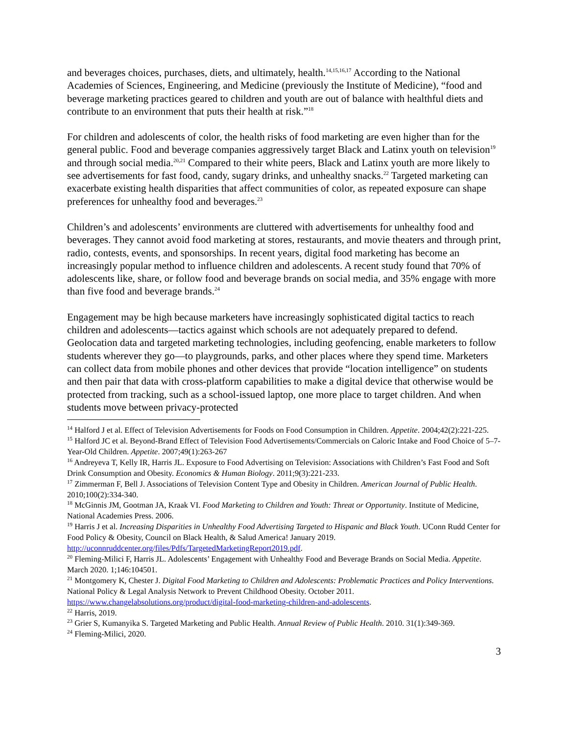and beverages choices, purchases, diets, and ultimately, health.<sup>14,15,16,17</sup> According to the National Academies of Sciences, Engineering, and Medicine (previously the Institute of Medicine), “food and beverage marketing practices geared to children and youth are out of balance with healthful diets and contribute to an environment that puts their health at risk.”<sup>18</sup>
For children and adolescents of color, the health risks of food marketing are even higher than for the general public. Food and beverage companies aggressively target Black and Latinx youth on television<sup>19</sup> and through social media.<sup>20,21</sup> Compared to their white peers, Black and Latinx youth are more likely to see advertisements for fast food, candy, sugary drinks, and unhealthy snacks.<sup>22</sup> Targeted marketing can exacerbate existing health disparities that affect communities of color, as repeated exposure can shape preferences for unhealthy food and beverages.<sup>23</sup>
Children’s and adolescents’ environments are cluttered with advertisements for unhealthy food and beverages. They cannot avoid food marketing at stores, restaurants, and movie theaters and through print, radio, contests, events, and sponsorships. In recent years, digital food marketing has become an increasingly popular method to influence children and adolescents. A recent study found that 70% of adolescents like, share, or follow food and beverage brands on social media, and 35% engage with more than five food and beverage brands.<sup>24</sup>
Engagement may be high because marketers have increasingly sophisticated digital tactics to reach children and adolescents—tactics against which schools are not adequately prepared to defend. Geolocation data and targeted marketing technologies, including geofencing, enable marketers to follow students wherever they go—to playgrounds, parks, and other places where they spend time. Marketers can collect data from mobile phones and other devices that provide “location intelligence” on students and then pair that data with cross-platform capabilities to make a digital device that otherwise would be protected from tracking, such as a school-issued laptop, one more place to target children. And when students move between privacy-protected
<sup>14</sup> Halford J et al. Effect of Television Advertisements for Foods on Food Consumption in Children. Appetite. 2004;42(2):221-225.
<sup>15</sup> Halford JC et al. Beyond-Brand Effect of Television Food Advertisements/Commercials on Caloric Intake and Food Choice of 5–7-Year-Old Children. Appetite. 2007;49(1):263-267
<sup>16</sup> Andreyeva T, Kelly IR, Harris JL. Exposure to Food Advertising on Television: Associations with Children’s Fast Food and Soft Drink Consumption and Obesity. Economics & Human Biology. 2011;9(3):221-233.
<sup>17</sup> Zimmerman F, Bell J. Associations of Television Content Type and Obesity in Children. American Journal of Public Health. 2010;100(2):334-340.
<sup>18</sup> McGinnis JM, Gootman JA, Kraak VI. Food Marketing to Children and Youth: Threat or Opportunity. Institute of Medicine, National Academies Press. 2006.
<sup>19</sup> Harris J et al. Increasing Disparities in Unhealthy Food Advertising Targeted to Hispanic and Black Youth. UConn Rudd Center for Food Policy & Obesity, Council on Black Health, & Salud America! January 2019. http://uconnruddcenter.org/files/Pdfs/TargetedMarketingReport2019.pdf.
<sup>20</sup> Fleming-Milici F, Harris JL. Adolescents’ Engagement with Unhealthy Food and Beverage Brands on Social Media. Appetite. March 2020. 1;146:104501.
<sup>21</sup> Montgomery K, Chester J. Digital Food Marketing to Children and Adolescents: Problematic Practices and Policy Interventions. National Policy & Legal Analysis Network to Prevent Childhood Obesity. October 2011. https://www.changelabsolutions.org/product/digital-food-marketing-children-and-adolescents.
<sup>22</sup> Harris, 2019.
<sup>23</sup> Grier S, Kumanyika S. Targeted Marketing and Public Health. Annual Review of Public Health. 2010. 31(1):349-369.
<sup>24</sup> Fleming-Milici, 2020.
3